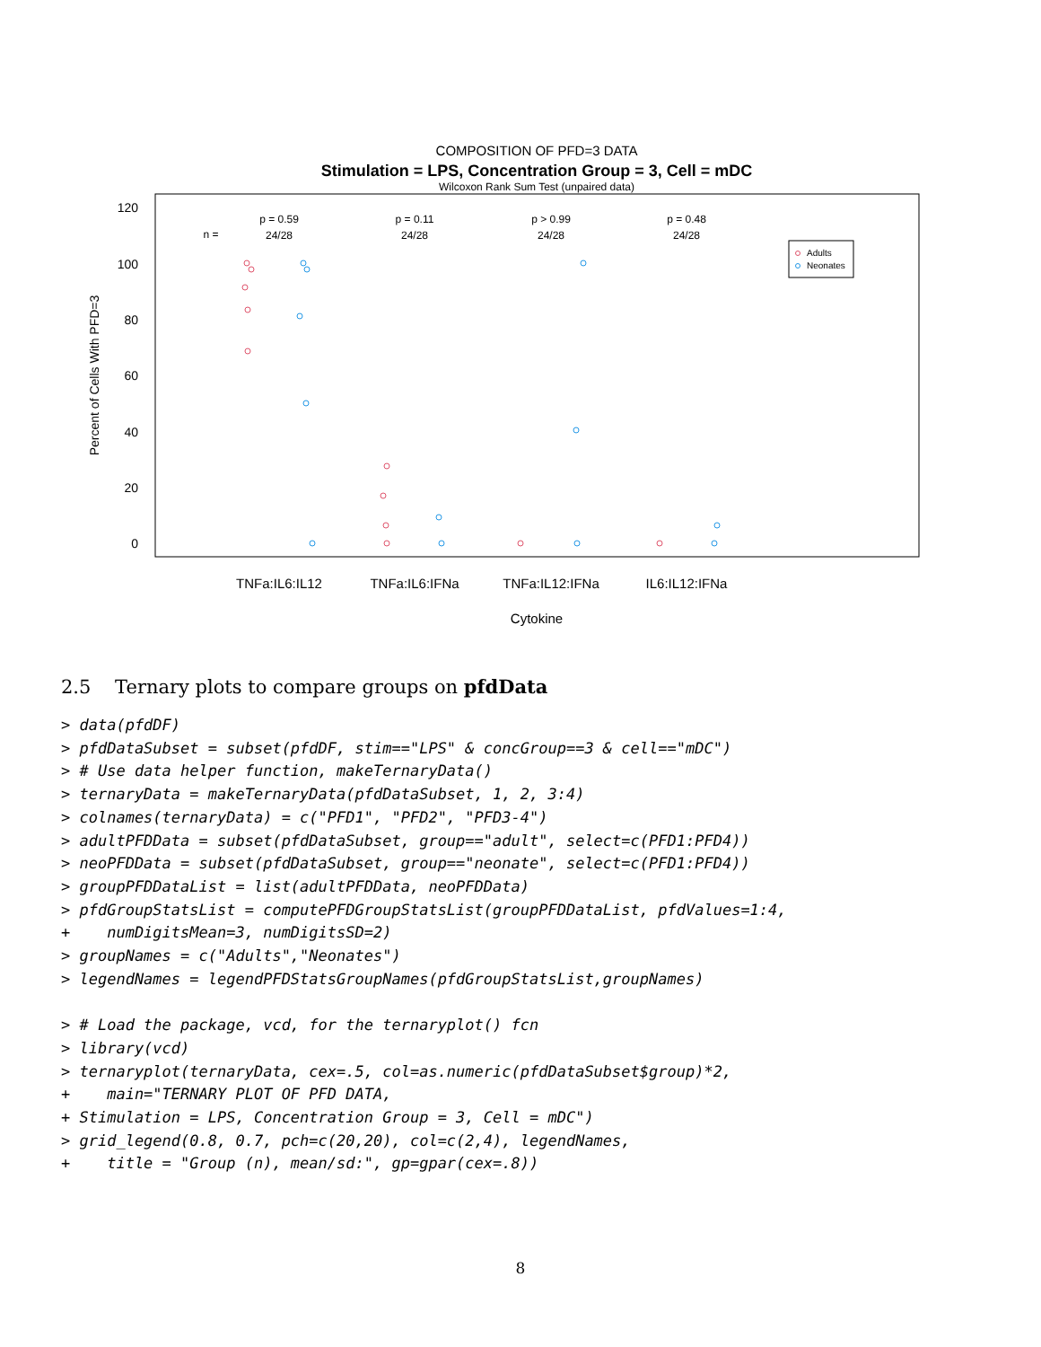COMPOSITION OF PFD=3 DATA
Stimulation = LPS, Concentration Group = 3, Cell = mDC
Wilcoxon Rank Sum Test (unpaired data)
120
100
80
60
40
20
0
Percent of Cells With PFD=3
n =
p = 0.59
24/28
p = 0.11
24/28
p > 0.99
24/28
p = 0.48
24/28
Adults
Neonates
TNFa:IL6:IL12
TNFa:IL6:IFNa
TNFa:IL12:IFNa
IL6:IL12:IFNa
Cytokine
2.5 Ternary plots to compare groups on pfdData
> data(pfdDF)
> pfdDataSubset = subset(pfdDF, stim=="LPS" & concGroup==3 & cell=="mDC")
> # Use data helper function, makeTernaryData()
> ternaryData = makeTernaryData(pfdDataSubset, 1, 2, 3:4)
> colnames(ternaryData) = c("PFD1", "PFD2", "PFD3-4")
> adultPFDData = subset(pfdDataSubset, group=="adult", select=c(PFD1:PFD4))
> neoPFDData = subset(pfdDataSubset, group=="neonate", select=c(PFD1:PFD4))
> groupPFDDataList = list(adultPFDData, neoPFDData)
> pfdGroupStatsList = computePFDGroupStatsList(groupPFDDataList, pfdValues=1:4,
+    numDigitsMean=3, numDigitsSD=2)
> groupNames = c("Adults","Neonates")
> legendNames = legendPFDStatsGroupNames(pfdGroupStatsList,groupNames)

> # Load the package, vcd, for the ternaryplot() fcn
> library(vcd)
> ternaryplot(ternaryData, cex=.5, col=as.numeric(pfdDataSubset$group)*2,
+    main="TERNARY PLOT OF PFD DATA,
+ Stimulation = LPS, Concentration Group = 3, Cell = mDC")
> grid_legend(0.8, 0.7, pch=c(20,20), col=c(2,4), legendNames,
+    title = "Group (n), mean/sd:", gp=gpar(cex=.8))
8